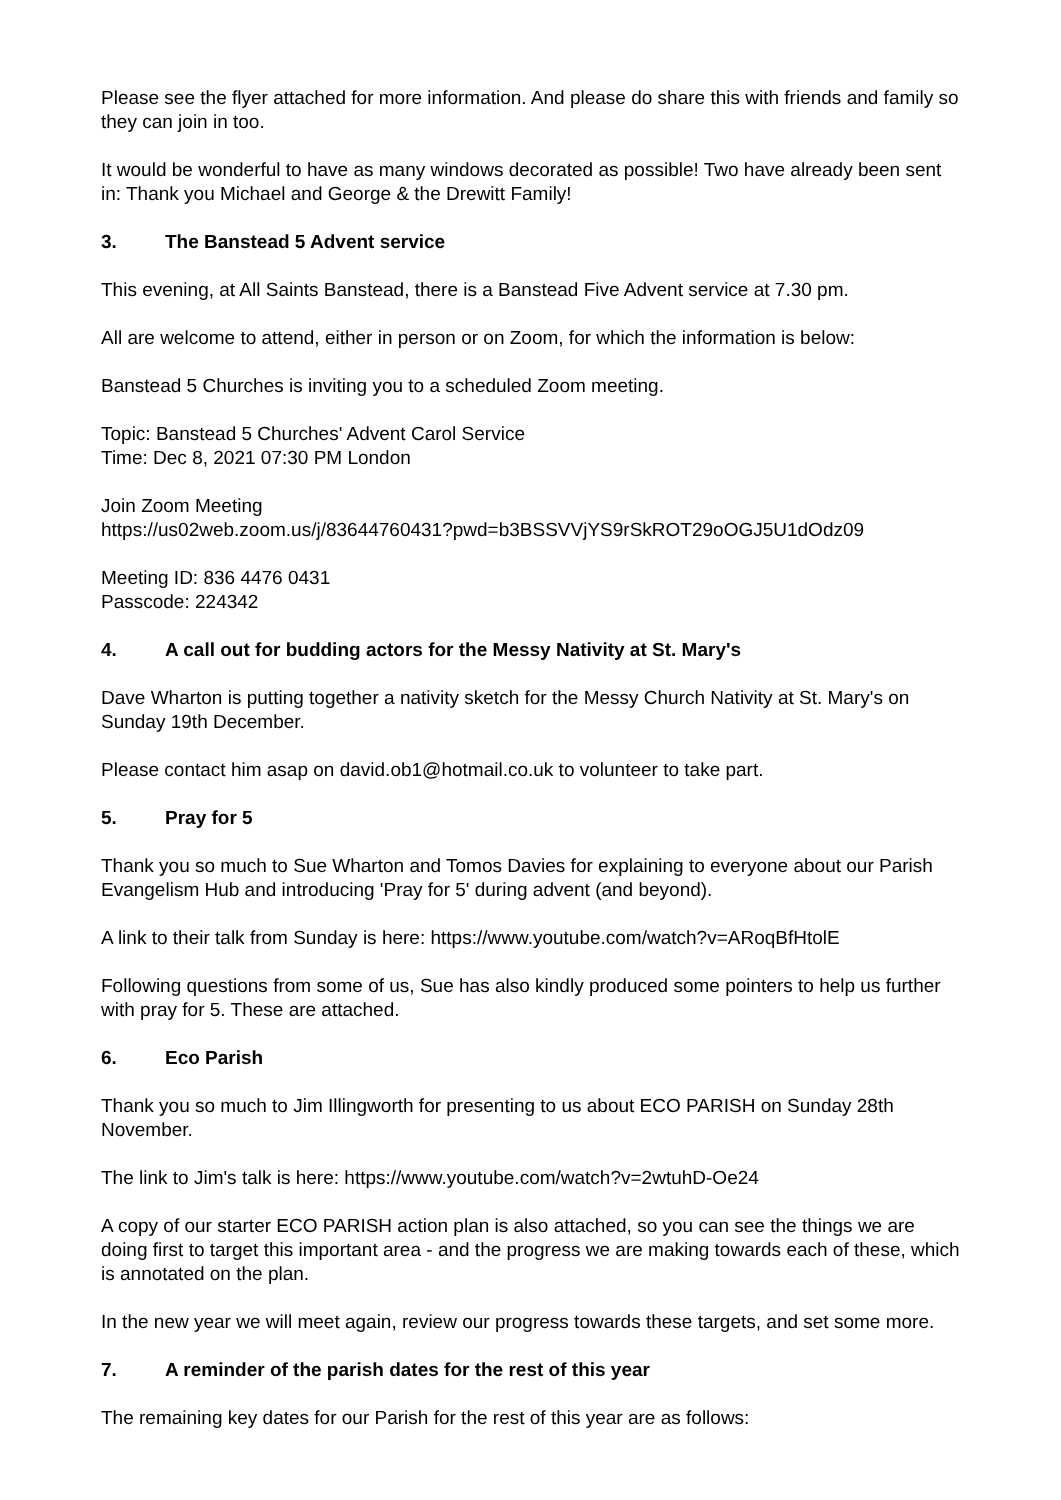Please see the flyer attached for more information. And please do share this with friends and family so they can join in too.
It would be wonderful to have as many windows decorated as possible! Two have already been sent in: Thank you Michael and George & the Drewitt Family!
3. The Banstead 5 Advent service
This evening, at All Saints Banstead, there is a Banstead Five Advent service at 7.30 pm.
All are welcome to attend, either in person or on Zoom, for which the information is below:
Banstead 5 Churches is inviting you to a scheduled Zoom meeting.
Topic: Banstead 5 Churches' Advent Carol Service
Time: Dec 8, 2021 07:30 PM London
Join Zoom Meeting
https://us02web.zoom.us/j/83644760431?pwd=b3BSSVVjYS9rSkROT29oOGJ5U1dOdz09
Meeting ID: 836 4476 0431
Passcode: 224342
4. A call out for budding actors for the Messy Nativity at St. Mary's
Dave Wharton is putting together a nativity sketch for the Messy Church Nativity at St. Mary's on Sunday 19th December.
Please contact him asap on david.ob1@hotmail.co.uk to volunteer to take part.
5. Pray for 5
Thank you so much to Sue Wharton and Tomos Davies for explaining to everyone about our Parish Evangelism Hub and introducing 'Pray for 5' during advent (and beyond).
A link to their talk from Sunday is here: https://www.youtube.com/watch?v=ARoqBfHtolE
Following questions from some of us, Sue has also kindly produced some pointers to help us further with pray for 5. These are attached.
6. Eco Parish
Thank you so much to Jim Illingworth for presenting to us about ECO PARISH on Sunday 28th November.
The link to Jim's talk is here: https://www.youtube.com/watch?v=2wtuhD-Oe24
A copy of our starter ECO PARISH action plan is also attached, so you can see the things we are doing first to target this important area - and the progress we are making towards each of these, which is annotated on the plan.
In the new year we will meet again, review our progress towards these targets, and set some more.
7. A reminder of the parish dates for the rest of this year
The remaining key dates for our Parish for the rest of this year are as follows: